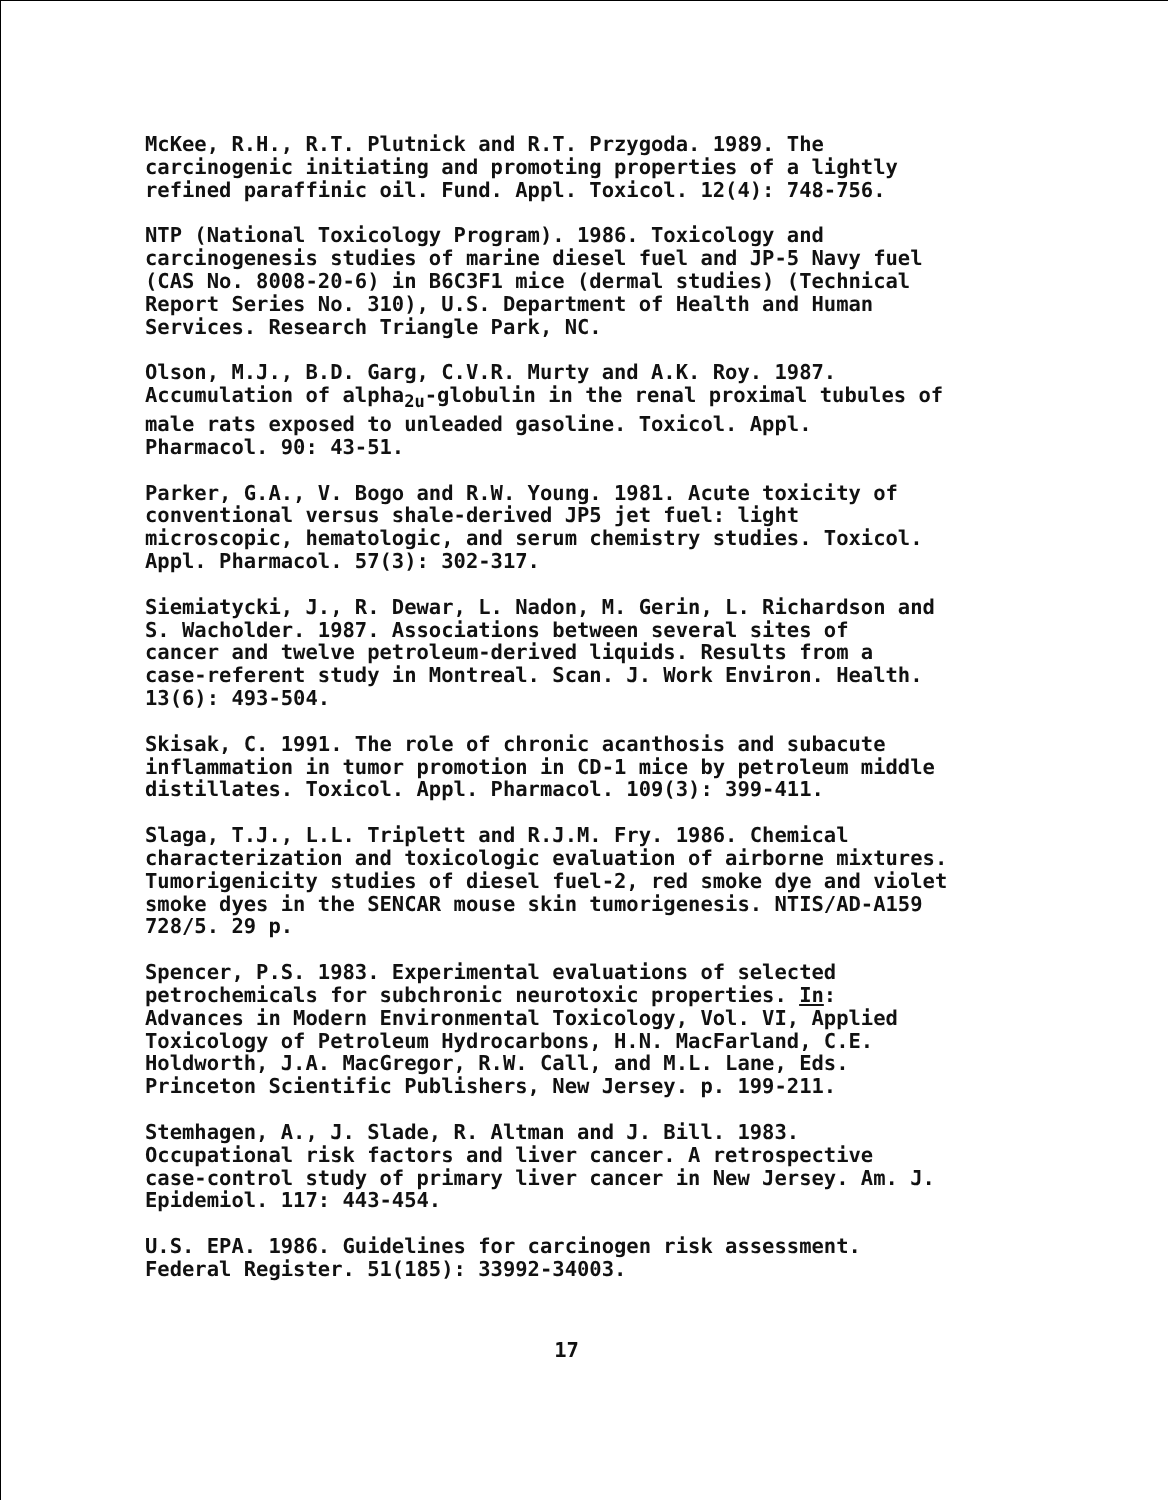McKee, R.H., R.T. Plutnick and R.T. Przygoda. 1989. The carcinogenic initiating and promoting properties of a lightly refined paraffinic oil. Fund. Appl. Toxicol. 12(4): 748-756.
NTP (National Toxicology Program). 1986. Toxicology and carcinogenesis studies of marine diesel fuel and JP-5 Navy fuel (CAS No. 8008-20-6) in B6C3F1 mice (dermal studies) (Technical Report Series No. 310), U.S. Department of Health and Human Services. Research Triangle Park, NC.
Olson, M.J., B.D. Garg, C.V.R. Murty and A.K. Roy. 1987. Accumulation of alpha<sub>2u</sub>-globulin in the renal proximal tubules of male rats exposed to unleaded gasoline. Toxicol. Appl. Pharmacol. 90: 43-51.
Parker, G.A., V. Bogo and R.W. Young. 1981. Acute toxicity of conventional versus shale-derived JP5 jet fuel: light microscopic, hematologic, and serum chemistry studies. Toxicol. Appl. Pharmacol. 57(3): 302-317.
Siemiatycki, J., R. Dewar, L. Nadon, M. Gerin, L. Richardson and S. Wacholder. 1987. Associations between several sites of cancer and twelve petroleum-derived liquids. Results from a case-referent study in Montreal. Scan. J. Work Environ. Health. 13(6): 493-504.
Skisak, C. 1991. The role of chronic acanthosis and subacute inflammation in tumor promotion in CD-1 mice by petroleum middle distillates. Toxicol. Appl. Pharmacol. 109(3): 399-411.
Slaga, T.J., L.L. Triplett and R.J.M. Fry. 1986. Chemical characterization and toxicologic evaluation of airborne mixtures. Tumorigenicity studies of diesel fuel-2, red smoke dye and violet smoke dyes in the SENCAR mouse skin tumorigenesis. NTIS/AD-A159 728/5. 29 p.
Spencer, P.S. 1983. Experimental evaluations of selected petrochemicals for subchronic neurotoxic properties. In: Advances in Modern Environmental Toxicology, Vol. VI, Applied Toxicology of Petroleum Hydrocarbons, H.N. MacFarland, C.E. Holdworth, J.A. MacGregor, R.W. Call, and M.L. Lane, Eds. Princeton Scientific Publishers, New Jersey. p. 199-211.
Stemhagen, A., J. Slade, R. Altman and J. Bill. 1983. Occupational risk factors and liver cancer. A retrospective case-control study of primary liver cancer in New Jersey. Am. J. Epidemiol. 117: 443-454.
U.S. EPA. 1986. Guidelines for carcinogen risk assessment. Federal Register. 51(185): 33992-34003.
17